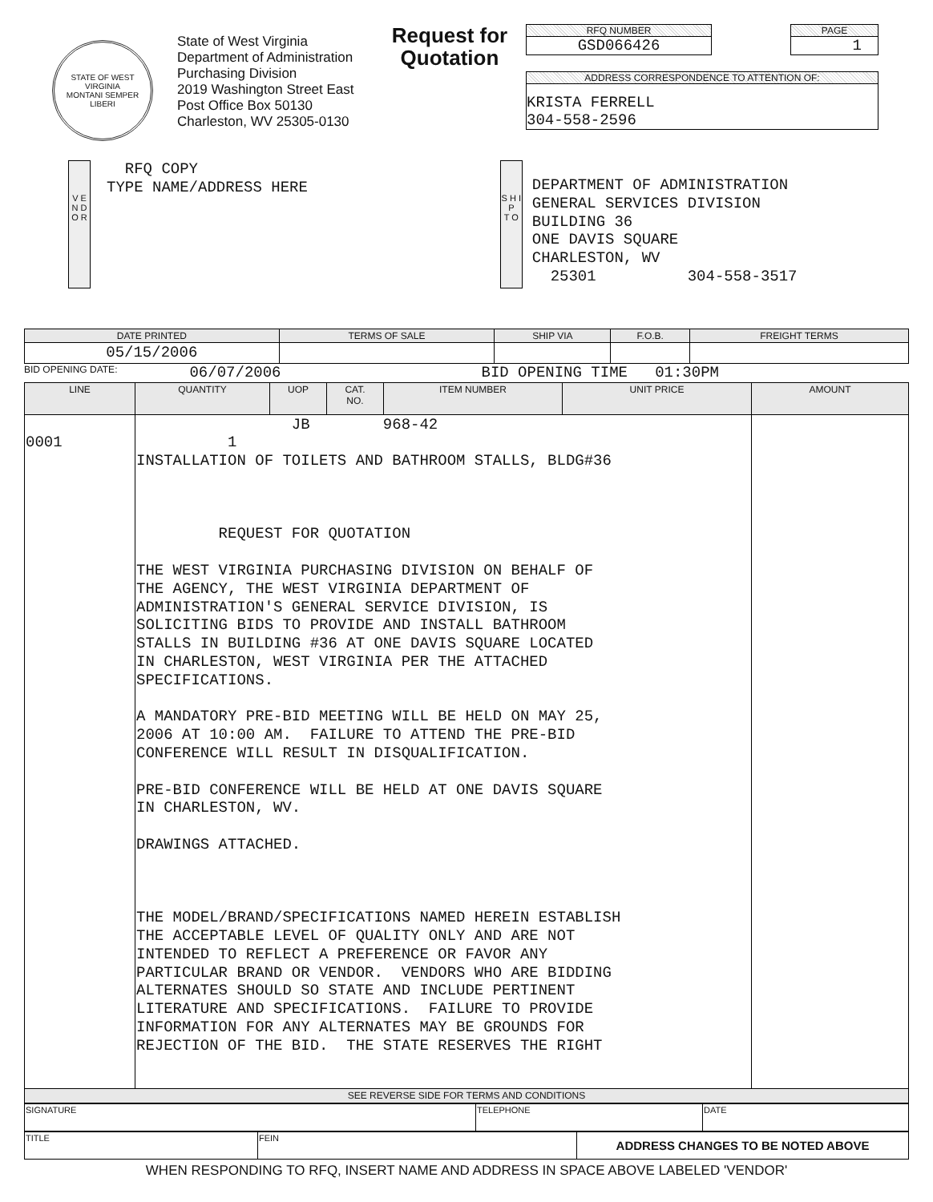STATE OF WEST VIRGINIA
MONTANI SEMPER LIBERI
State of West Virginia
Department of Administration
Purchasing Division
2019 Washington Street East
Post Office Box 50130
Charleston, WV 25305-0130
Request for Quotation
RFQ NUMBER
GSD066426
PAGE
1
ADDRESS CORRESPONDENCE TO ATTENTION OF:
KRISTA FERRELL
304-558-2596
V E N D O R
  RFQ COPY
TYPE NAME/ADDRESS HERE
S H I P
T O
DEPARTMENT OF ADMINISTRATION
GENERAL SERVICES DIVISION
BUILDING 36
ONE DAVIS SQUARE
CHARLESTON, WV
  25301          304-558-3517
| DATE PRINTED | TERMS OF SALE | SHIP VIA | F.O.B. | FREIGHT TERMS |
| --- | --- | --- | --- | --- |
| 05/15/2006 | | | | |
BID OPENING DATE:
06/07/2006
BID OPENING TIME   01:30PM
| LINE | QUANTITY | UOP | CAT. NO. | ITEM NUMBER | UNIT PRICE | AMOUNT |
| --- | --- | --- | --- | --- | --- | --- |
| 0001 | JB 968-42 1 INSTALLATION OF TOILETS AND BATHROOM STALLS, BLDG#36 REQUEST FOR QUOTATION THE WEST VIRGINIA PURCHASING DIVISION ON BEHALF OF THE AGENCY, THE WEST VIRGINIA DEPARTMENT OF ADMINISTRATION'S GENERAL SERVICE DIVISION, IS SOLICITING BIDS TO PROVIDE AND INSTALL BATHROOM STALLS IN BUILDING #36 AT ONE DAVIS SQUARE LOCATED IN CHARLESTON, WEST VIRGINIA PER THE ATTACHED SPECIFICATIONS. A MANDATORY PRE-BID MEETING WILL BE HELD ON MAY 25, 2006 AT 10:00 AM. FAILURE TO ATTEND THE PRE-BID CONFERENCE WILL RESULT IN DISQUALIFICATION. PRE-BID CONFERENCE WILL BE HELD AT ONE DAVIS SQUARE IN CHARLESTON, WV. DRAWINGS ATTACHED. THE MODEL/BRAND/SPECIFICATIONS NAMED HEREIN ESTABLISH THE ACCEPTABLE LEVEL OF QUALITY ONLY AND ARE NOT INTENDED TO REFLECT A PREFERENCE OR FAVOR ANY PARTICULAR BRAND OR VENDOR. VENDORS WHO ARE BIDDING ALTERNATES SHOULD SO STATE AND INCLUDE PERTINENT LITERATURE AND SPECIFICATIONS. FAILURE TO PROVIDE INFORMATION FOR ANY ALTERNATES MAY BE GROUNDS FOR REJECTION OF THE BID. THE STATE RESERVES THE RIGHT | | | | | |
| SEE REVERSE SIDE FOR TERMS AND CONDITIONS | | | | | | |
| SIGNATURE | TELEPHONE | DATE |
| TITLE | FEIN | ADDRESS CHANGES TO BE NOTED ABOVE |
WHEN RESPONDING TO RFQ, INSERT NAME AND ADDRESS IN SPACE ABOVE LABELED 'VENDOR'